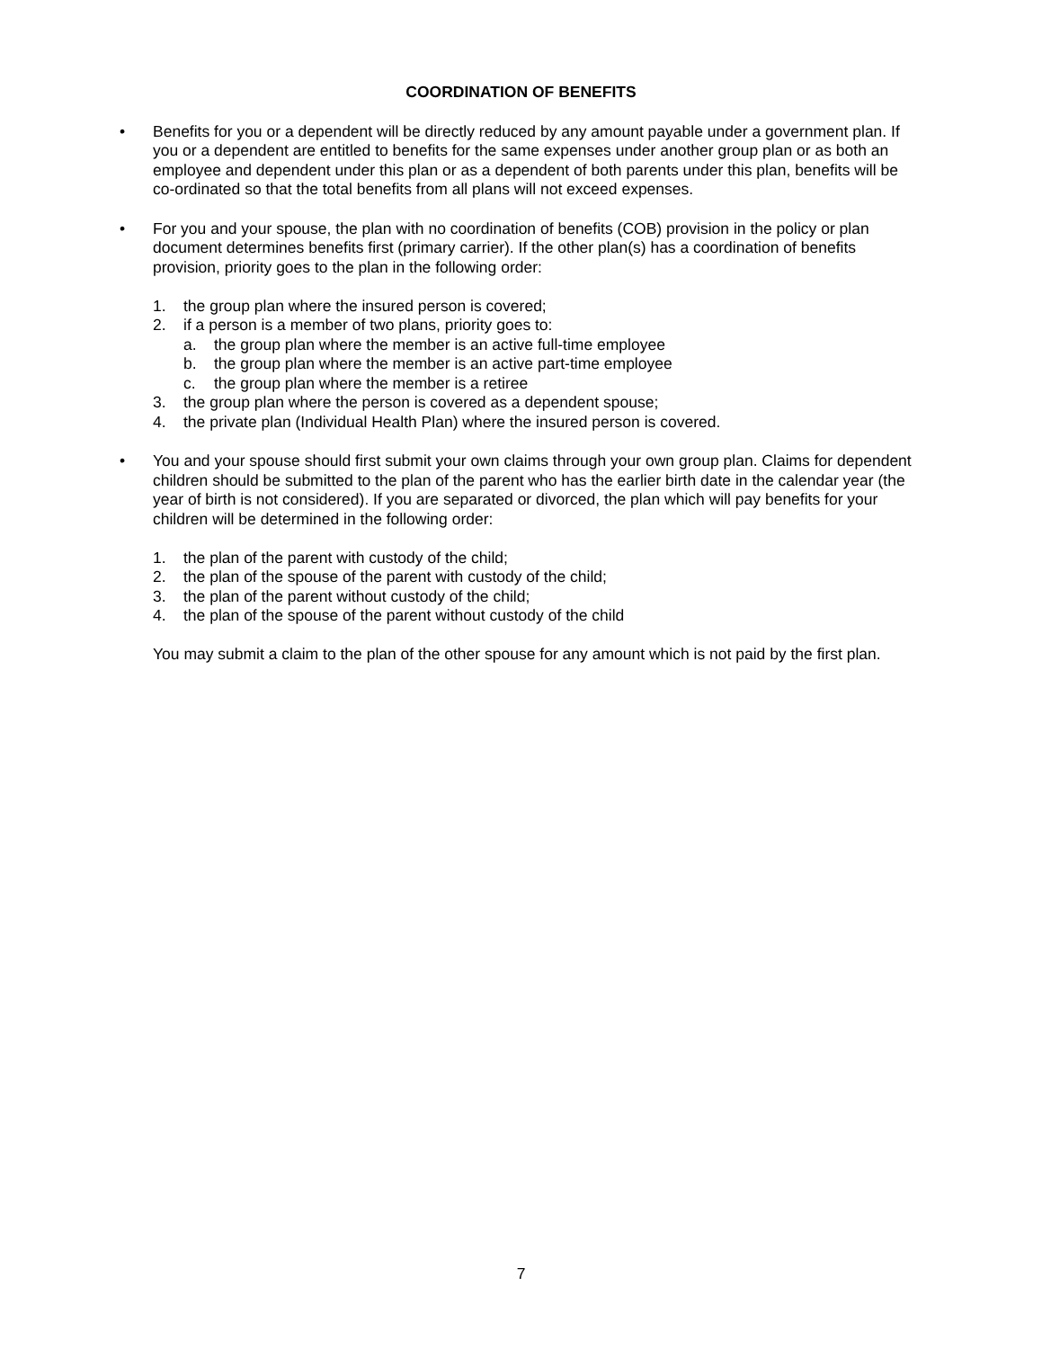COORDINATION OF BENEFITS
• Benefits for you or a dependent will be directly reduced by any amount payable under a government plan. If you or a dependent are entitled to benefits for the same expenses under another group plan or as both an employee and dependent under this plan or as a dependent of both parents under this plan, benefits will be co-ordinated so that the total benefits from all plans will not exceed expenses.
• For you and your spouse, the plan with no coordination of benefits (COB) provision in the policy or plan document determines benefits first (primary carrier). If the other plan(s) has a coordination of benefits provision, priority goes to the plan in the following order:
1. the group plan where the insured person is covered;
2. if a person is a member of two plans, priority goes to:
a. the group plan where the member is an active full-time employee
b. the group plan where the member is an active part-time employee
c. the group plan where the member is a retiree
3. the group plan where the person is covered as a dependent spouse;
4. the private plan (Individual Health Plan) where the insured person is covered.
• You and your spouse should first submit your own claims through your own group plan. Claims for dependent children should be submitted to the plan of the parent who has the earlier birth date in the calendar year (the year of birth is not considered). If you are separated or divorced, the plan which will pay benefits for your children will be determined in the following order:
1. the plan of the parent with custody of the child;
2. the plan of the spouse of the parent with custody of the child;
3. the plan of the parent without custody of the child;
4. the plan of the spouse of the parent without custody of the child
You may submit a claim to the plan of the other spouse for any amount which is not paid by the first plan.
7